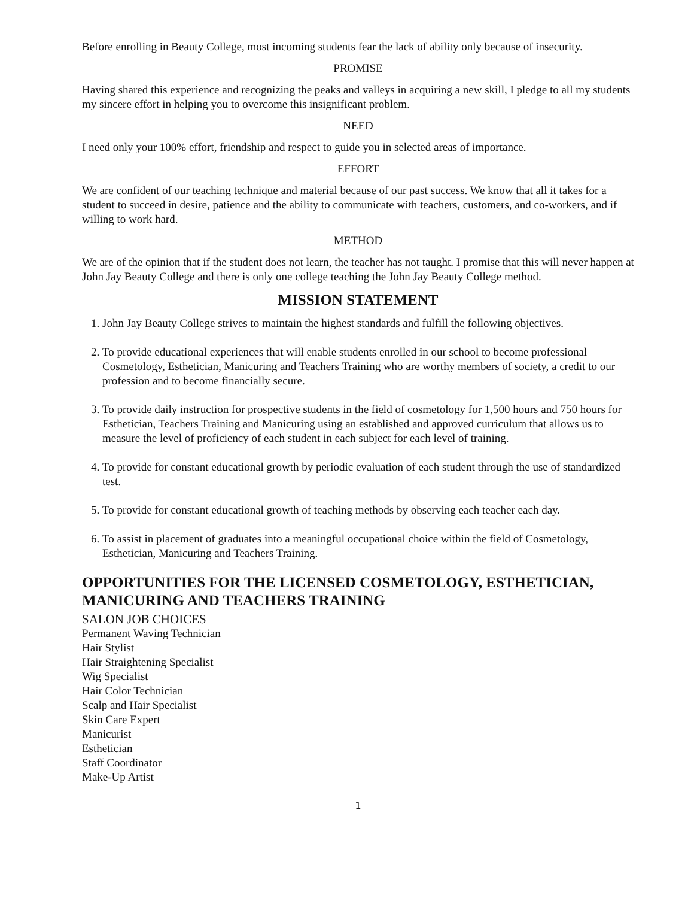Before enrolling in Beauty College, most incoming students fear the lack of ability only because of insecurity.
PROMISE
Having shared this experience and recognizing the peaks and valleys in acquiring a new skill, I pledge to all my students my sincere effort in helping you to overcome this insignificant problem.
NEED
I need only your 100% effort, friendship and respect to guide you in selected areas of importance.
EFFORT
We are confident of our teaching technique and material because of our past success. We know that all it takes for a student to succeed in desire, patience and the ability to communicate with teachers, customers, and co-workers, and if willing to work hard.
METHOD
We are of the opinion that if the student does not learn, the teacher has not taught. I promise that this will never happen at John Jay Beauty College and there is only one college teaching the John Jay Beauty College method.
MISSION STATEMENT
1. John Jay Beauty College strives to maintain the highest standards and fulfill the following objectives.
2. To provide educational experiences that will enable students enrolled in our school to become professional Cosmetology, Esthetician, Manicuring and Teachers Training who are worthy members of society, a credit to our profession and to become financially secure.
3. To provide daily instruction for prospective students in the field of cosmetology for 1,500 hours and 750 hours for Esthetician, Teachers Training and Manicuring using an established and approved curriculum that allows us to measure the level of proficiency of each student in each subject for each level of training.
4. To provide for constant educational growth by periodic evaluation of each student through the use of standardized test.
5. To provide for constant educational growth of teaching methods by observing each teacher each day.
6. To assist in placement of graduates into a meaningful occupational choice within the field of Cosmetology, Esthetician, Manicuring and Teachers Training.
OPPORTUNITIES FOR THE LICENSED COSMETOLOGY, ESTHETICIAN, MANICURING AND TEACHERS TRAINING
SALON JOB CHOICES
Permanent Waving Technician
Hair Stylist
Hair Straightening Specialist
Wig Specialist
Hair Color Technician
Scalp and Hair Specialist
Skin Care Expert
Manicurist
Esthetician
Staff Coordinator
Make-Up Artist
1